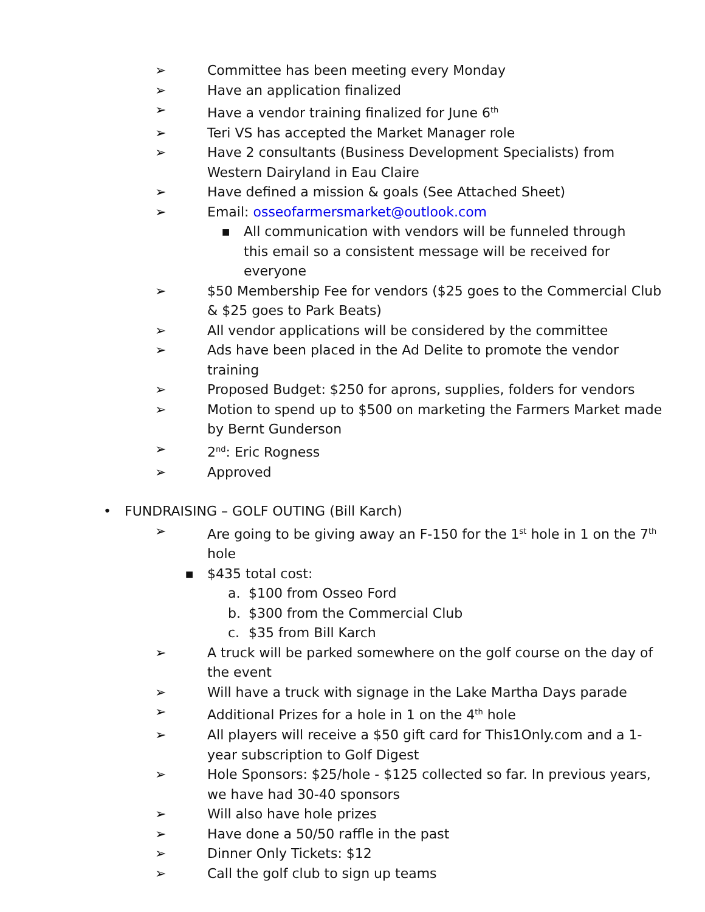➢ Committee has been meeting every Monday
➢ Have an application finalized
➢ Have a vendor training finalized for June 6<sup>th</sup>
➢ Teri VS has accepted the Market Manager role
➢ Have 2 consultants (Business Development Specialists) from Western Dairyland in Eau Claire
➢ Have defined a mission & goals (See Attached Sheet)
➢ Email: osseofarmersmarket@outlook.com
■ All communication with vendors will be funneled through this email so a consistent message will be received for everyone
➢ $50 Membership Fee for vendors ($25 goes to the Commercial Club & $25 goes to Park Beats)
➢ All vendor applications will be considered by the committee
➢ Ads have been placed in the Ad Delite to promote the vendor training
➢ Proposed Budget: $250 for aprons, supplies, folders for vendors
➢ Motion to spend up to $500 on marketing the Farmers Market made by Bernt Gunderson
➢ 2<sup>nd</sup>: Eric Rogness
➢ Approved
• FUNDRAISING – GOLF OUTING (Bill Karch)
➢ Are going to be giving away an F-150 for the 1<sup>st</sup> hole in 1 on the 7<sup>th</sup> hole
■ $435 total cost:
a. $100 from Osseo Ford
b. $300 from the Commercial Club
c. $35 from Bill Karch
➢ A truck will be parked somewhere on the golf course on the day of the event
➢ Will have a truck with signage in the Lake Martha Days parade
➢ Additional Prizes for a hole in 1 on the 4<sup>th</sup> hole
➢ All players will receive a $50 gift card for This1Only.com and a 1-year subscription to Golf Digest
➢ Hole Sponsors: $25/hole - $125 collected so far. In previous years, we have had 30-40 sponsors
➢ Will also have hole prizes
➢ Have done a 50/50 raffle in the past
➢ Dinner Only Tickets: $12
➢ Call the golf club to sign up teams